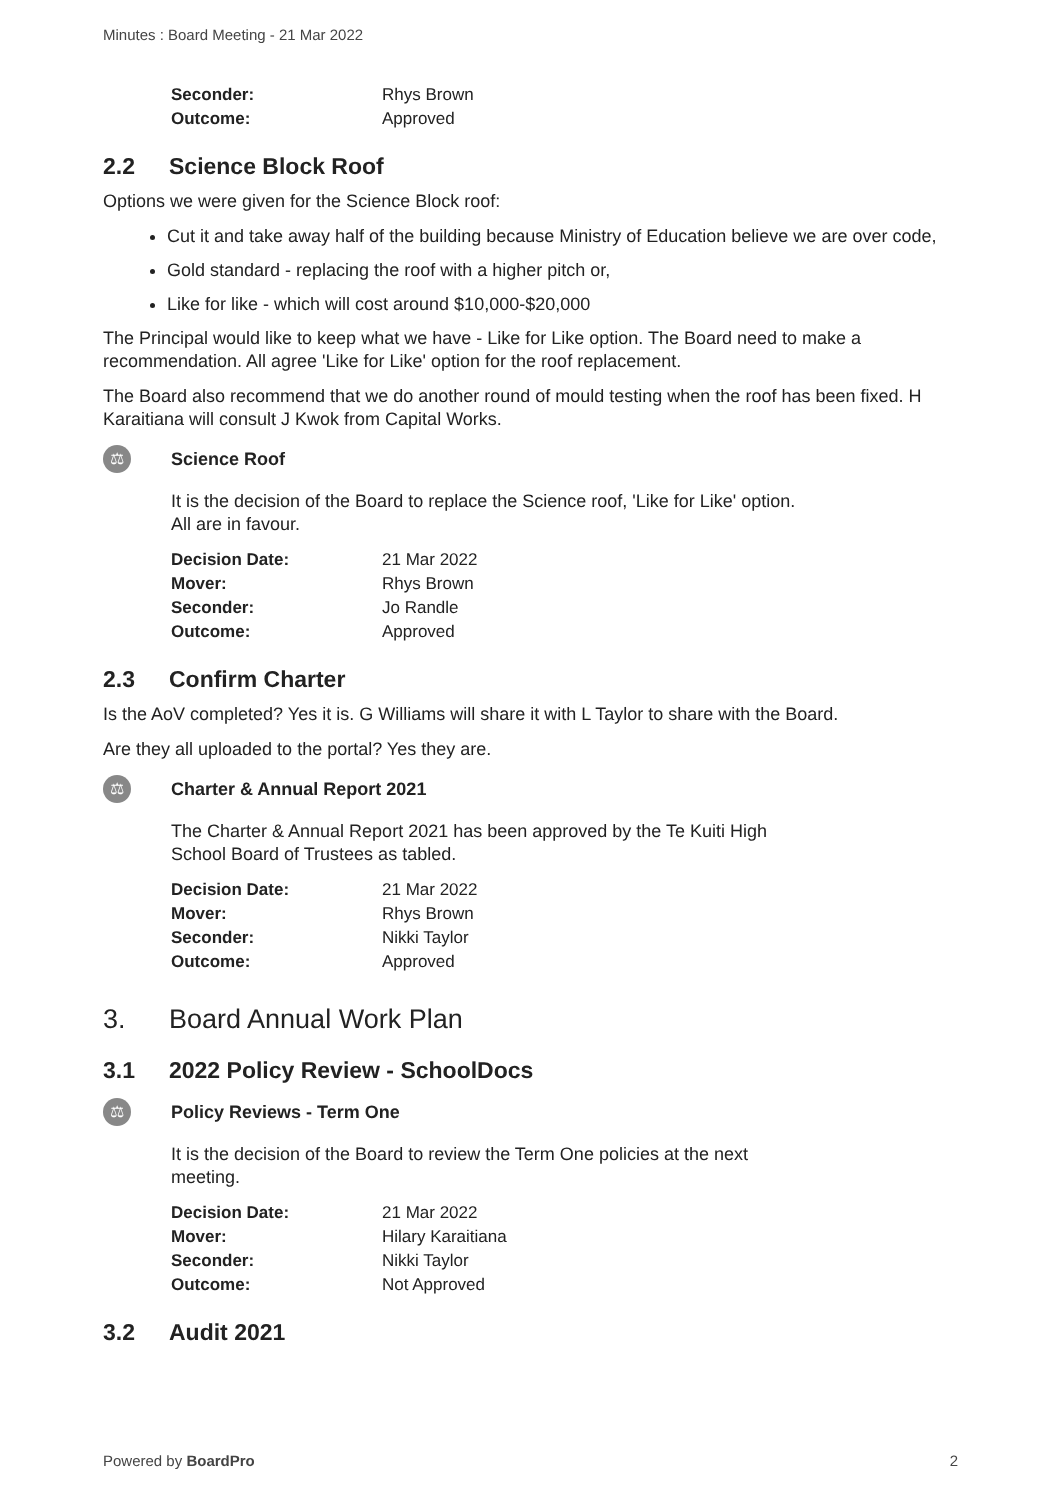Minutes : Board Meeting - 21 Mar 2022
| Seconder: | Rhys Brown |
| Outcome: | Approved |
2.2 Science Block Roof
Options we were given for the Science Block roof:
Cut it and take away half of the building because Ministry of Education believe we are over code,
Gold standard - replacing the roof with a higher pitch or,
Like for like - which will cost around $10,000-$20,000
The Principal would like to keep what we have - Like for Like option. The Board need to make a recommendation. All agree 'Like for Like' option for the roof replacement.
The Board also recommend that we do another round of mould testing when the roof has been fixed. H Karaitiana will consult J Kwok from Capital Works.
⚖
Science Roof
It is the decision of the Board to replace the Science roof, 'Like for Like' option.
All are in favour.
| Decision Date: | 21 Mar 2022 |
| Mover: | Rhys Brown |
| Seconder: | Jo Randle |
| Outcome: | Approved |
2.3 Confirm Charter
Is the AoV completed? Yes it is. G Williams will share it with L Taylor to share with the Board.
Are they all uploaded to the portal? Yes they are.
⚖
Charter & Annual Report 2021
The Charter & Annual Report 2021 has been approved by the Te Kuiti High
School Board of Trustees as tabled.
| Decision Date: | 21 Mar 2022 |
| Mover: | Rhys Brown |
| Seconder: | Nikki Taylor |
| Outcome: | Approved |
3. Board Annual Work Plan
3.1 2022 Policy Review - SchoolDocs
⚖
Policy Reviews - Term One
It is the decision of the Board to review the Term One policies at the next
meeting.
| Decision Date: | 21 Mar 2022 |
| Mover: | Hilary Karaitiana |
| Seconder: | Nikki Taylor |
| Outcome: | Not Approved |
3.2 Audit 2021
Powered by BoardPro 2